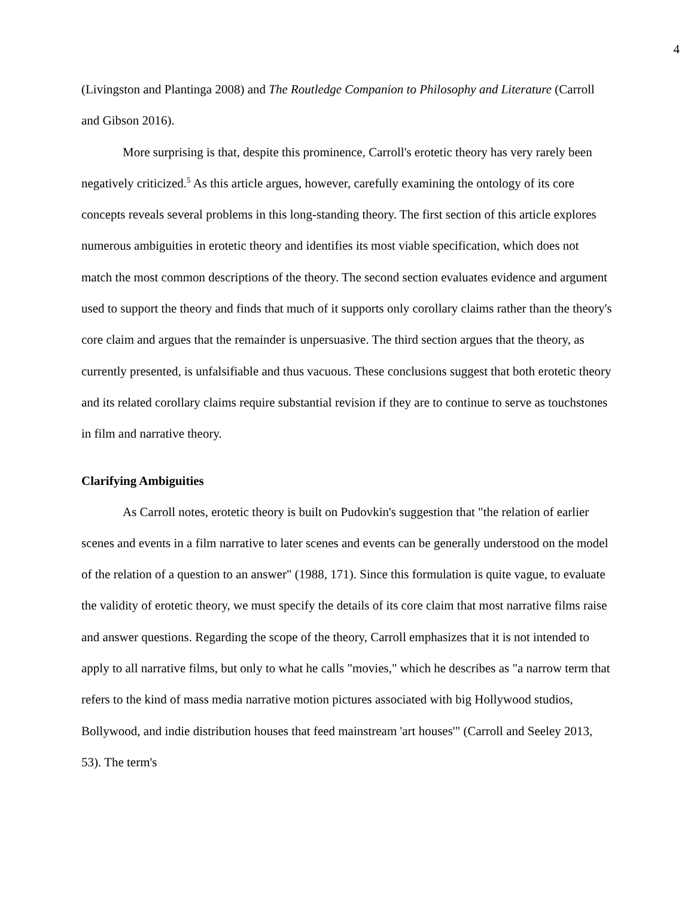4
(Livingston and Plantinga 2008) and The Routledge Companion to Philosophy and Literature (Carroll and Gibson 2016).
More surprising is that, despite this prominence, Carroll's erotetic theory has very rarely been negatively criticized.<sup>5</sup> As this article argues, however, carefully examining the ontology of its core concepts reveals several problems in this long-standing theory. The first section of this article explores numerous ambiguities in erotetic theory and identifies its most viable specification, which does not match the most common descriptions of the theory. The second section evaluates evidence and argument used to support the theory and finds that much of it supports only corollary claims rather than the theory's core claim and argues that the remainder is unpersuasive. The third section argues that the theory, as currently presented, is unfalsifiable and thus vacuous. These conclusions suggest that both erotetic theory and its related corollary claims require substantial revision if they are to continue to serve as touchstones in film and narrative theory.
Clarifying Ambiguities
As Carroll notes, erotetic theory is built on Pudovkin's suggestion that "the relation of earlier scenes and events in a film narrative to later scenes and events can be generally understood on the model of the relation of a question to an answer" (1988, 171). Since this formulation is quite vague, to evaluate the validity of erotetic theory, we must specify the details of its core claim that most narrative films raise and answer questions. Regarding the scope of the theory, Carroll emphasizes that it is not intended to apply to all narrative films, but only to what he calls "movies," which he describes as "a narrow term that refers to the kind of mass media narrative motion pictures associated with big Hollywood studios, Bollywood, and indie distribution houses that feed mainstream 'art houses'" (Carroll and Seeley 2013, 53). The term's